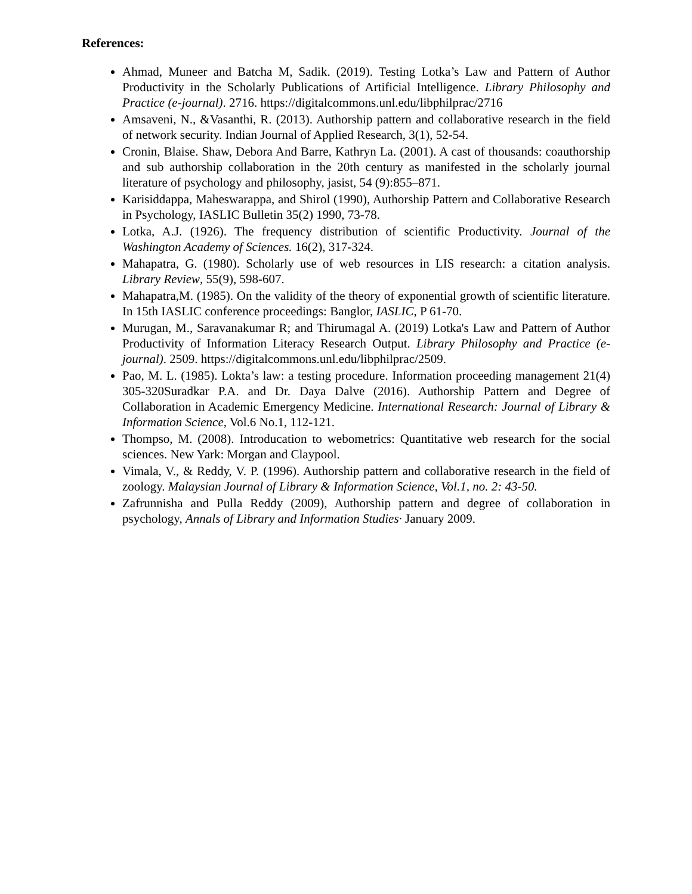References:
Ahmad, Muneer and Batcha M, Sadik. (2019). Testing Lotka’s Law and Pattern of Author Productivity in the Scholarly Publications of Artificial Intelligence. Library Philosophy and Practice (e-journal). 2716. https://digitalcommons.unl.edu/libphilprac/2716
Amsaveni, N., &Vasanthi, R. (2013). Authorship pattern and collaborative research in the field of network security. Indian Journal of Applied Research, 3(1), 52-54.
Cronin, Blaise. Shaw, Debora And Barre, Kathryn La. (2001). A cast of thousands: coauthorship and sub authorship collaboration in the 20th century as manifested in the scholarly journal literature of psychology and philosophy, jasist, 54 (9):855–871.
Karisiddappa, Maheswarappa, and Shirol (1990), Authorship Pattern and Collaborative Research in Psychology, IASLIC Bulletin 35(2) 1990, 73-78.
Lotka, A.J. (1926). The frequency distribution of scientific Productivity. Journal of the Washington Academy of Sciences. 16(2), 317-324.
Mahapatra, G. (1980). Scholarly use of web resources in LIS research: a citation analysis. Library Review, 55(9), 598-607.
Mahapatra,M. (1985). On the validity of the theory of exponential growth of scientific literature. In 15th IASLIC conference proceedings: Banglor, IASLIC, P 61-70.
Murugan, M., Saravanakumar R; and Thirumagal A. (2019) Lotka's Law and Pattern of Author Productivity of Information Literacy Research Output. Library Philosophy and Practice (e-journal). 2509. https://digitalcommons.unl.edu/libphilprac/2509.
Pao, M. L. (1985). Lokta’s law: a testing procedure. Information proceeding management 21(4) 305-320Suradkar P.A. and Dr. Daya Dalve (2016). Authorship Pattern and Degree of Collaboration in Academic Emergency Medicine. International Research: Journal of Library & Information Science, Vol.6 No.1, 112-121.
Thompso, M. (2008). Introducation to webometrics: Quantitative web research for the social sciences. New Yark: Morgan and Claypool.
Vimala, V., & Reddy, V. P. (1996). Authorship pattern and collaborative research in the field of zoology. Malaysian Journal of Library & Information Science, Vol.1, no. 2: 43-50.
Zafrunnisha and Pulla Reddy (2009), Authorship pattern and degree of collaboration in psychology, Annals of Library and Information Studies· January 2009.